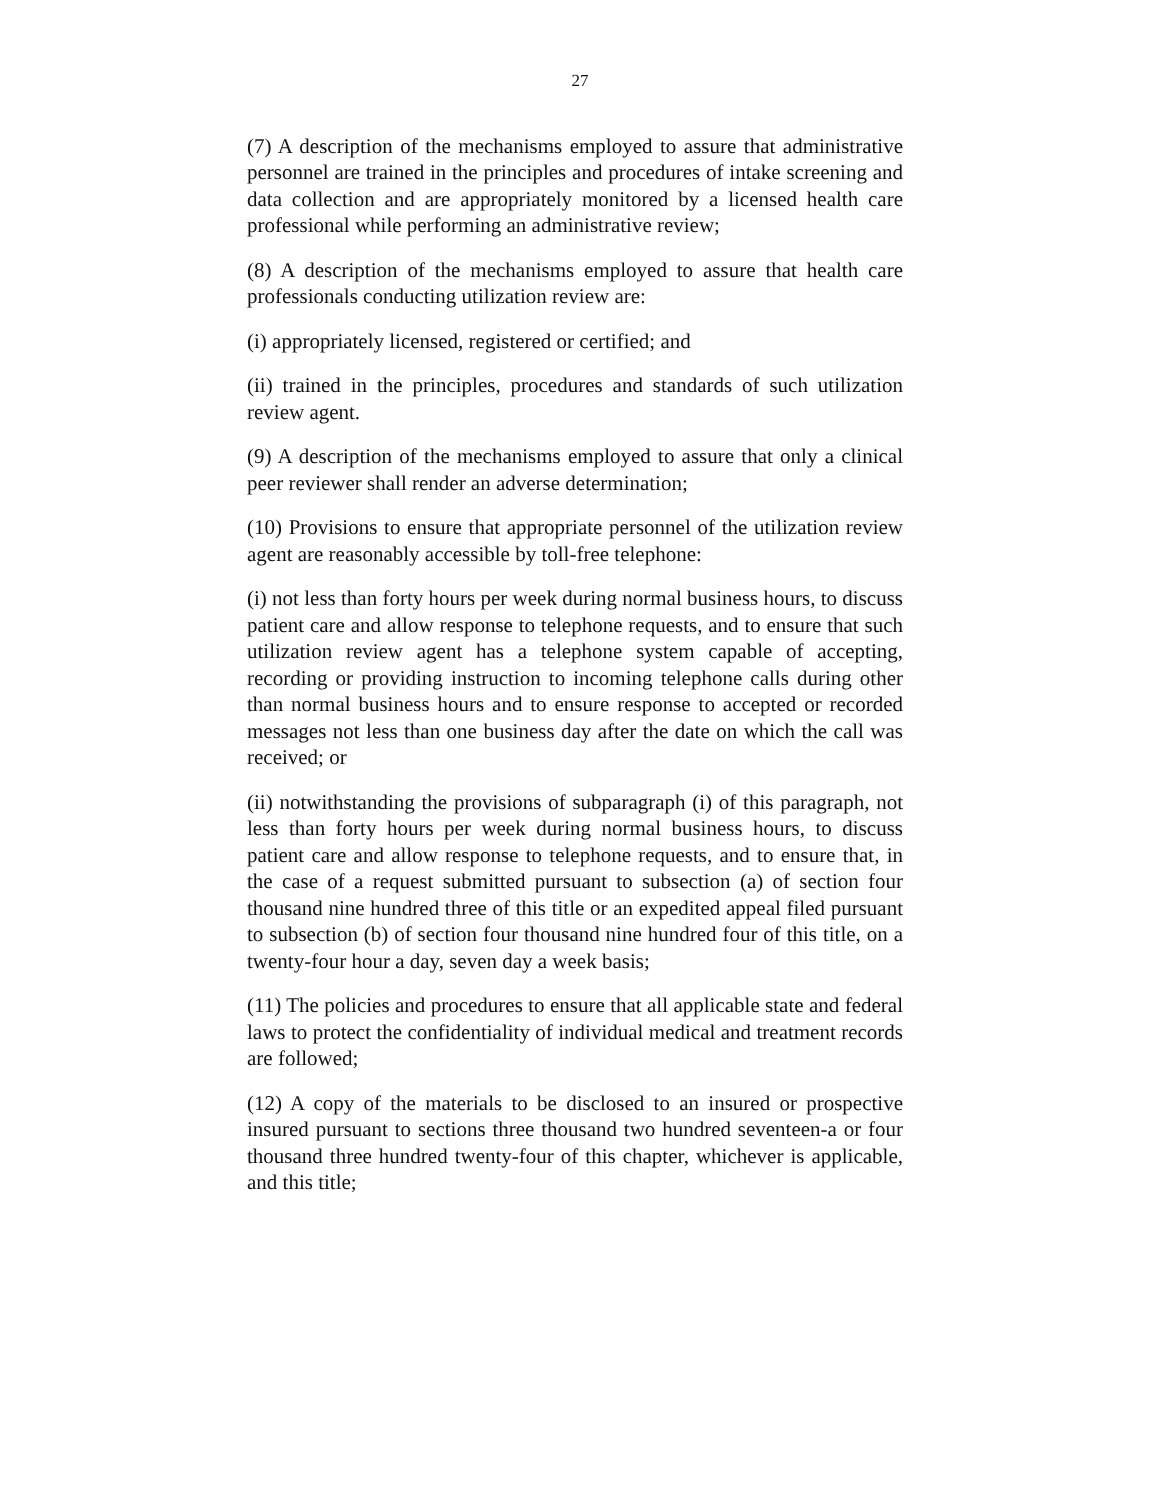27
(7) A description of the mechanisms employed to assure that administrative personnel are trained in the principles and procedures of intake screening and data collection and are appropriately monitored by a licensed health care professional while performing an administrative review;
(8) A description of the mechanisms employed to assure that health care professionals conducting utilization review are:
(i) appropriately licensed, registered or certified; and
(ii) trained in the principles, procedures and standards of such utilization review agent.
(9) A description of the mechanisms employed to assure that only a clinical peer reviewer shall render an adverse determination;
(10) Provisions to ensure that appropriate personnel of the utilization review agent are reasonably accessible by toll-free telephone:
(i) not less than forty hours per week during normal business hours, to discuss patient care and allow response to telephone requests, and to ensure that such utilization review agent has a telephone system capable of accepting, recording or providing instruction to incoming telephone calls during other than normal business hours and to ensure response to accepted or recorded messages not less than one business day after the date on which the call was received; or
(ii) notwithstanding the provisions of subparagraph (i) of this paragraph, not less than forty hours per week during normal business hours, to discuss patient care and allow response to telephone requests, and to ensure that, in the case of a request submitted pursuant to subsection (a) of section four thousand nine hundred three of this title or an expedited appeal filed pursuant to subsection (b) of section four thousand nine hundred four of this title, on a twenty-four hour a day, seven day a week basis;
(11) The policies and procedures to ensure that all applicable state and federal laws to protect the confidentiality of individual medical and treatment records are followed;
(12) A copy of the materials to be disclosed to an insured or prospective insured pursuant to sections three thousand two hundred seventeen-a or four thousand three hundred twenty-four of this chapter, whichever is applicable, and this title;